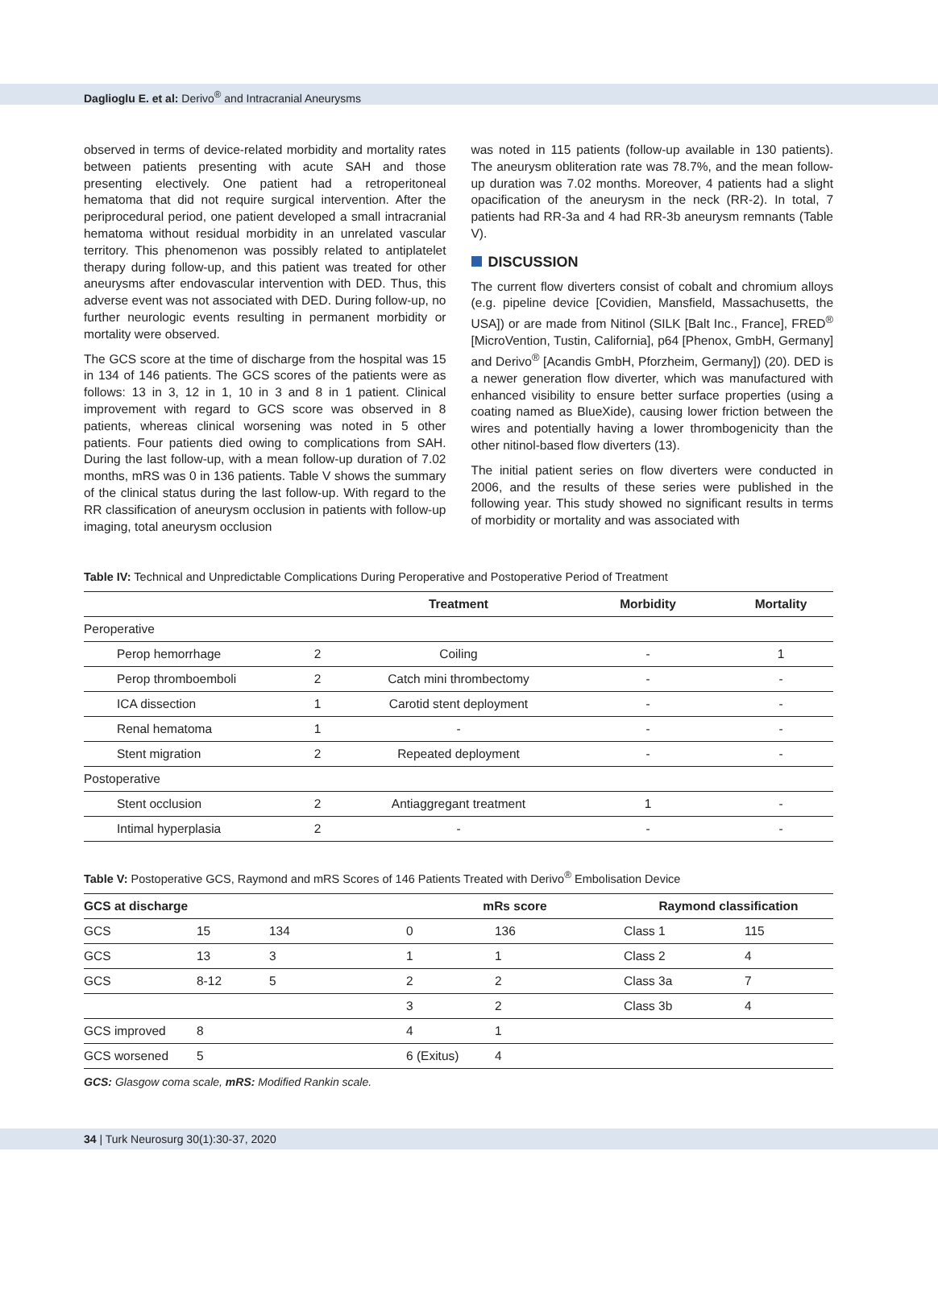Daglioglu E. et al: Derivo<sup>®</sup> and Intracranial Aneurysms
observed in terms of device-related morbidity and mortality rates between patients presenting with acute SAH and those presenting electively. One patient had a retroperitoneal hematoma that did not require surgical intervention. After the periprocedural period, one patient developed a small intracranial hematoma without residual morbidity in an unrelated vascular territory. This phenomenon was possibly related to antiplatelet therapy during follow-up, and this patient was treated for other aneurysms after endovascular intervention with DED. Thus, this adverse event was not associated with DED. During follow-up, no further neurologic events resulting in permanent morbidity or mortality were observed.
The GCS score at the time of discharge from the hospital was 15 in 134 of 146 patients. The GCS scores of the patients were as follows: 13 in 3, 12 in 1, 10 in 3 and 8 in 1 patient. Clinical improvement with regard to GCS score was observed in 8 patients, whereas clinical worsening was noted in 5 other patients. Four patients died owing to complications from SAH. During the last follow-up, with a mean follow-up duration of 7.02 months, mRS was 0 in 136 patients. Table V shows the summary of the clinical status during the last follow-up. With regard to the RR classification of aneurysm occlusion in patients with follow-up imaging, total aneurysm occlusion
was noted in 115 patients (follow-up available in 130 patients). The aneurysm obliteration rate was 78.7%, and the mean follow-up duration was 7.02 months. Moreover, 4 patients had a slight opacification of the aneurysm in the neck (RR-2). In total, 7 patients had RR-3a and 4 had RR-3b aneurysm remnants (Table V).
DISCUSSION
The current flow diverters consist of cobalt and chromium alloys (e.g. pipeline device [Covidien, Mansfield, Massachusetts, the USA]) or are made from Nitinol (SILK [Balt Inc., France], FRED<sup>®</sup> [MicroVention, Tustin, California], p64 [Phenox, GmbH, Germany] and Derivo<sup>®</sup> [Acandis GmbH, Pforzheim, Germany]) (20). DED is a newer generation flow diverter, which was manufactured with enhanced visibility to ensure better surface properties (using a coating named as BlueXide), causing lower friction between the wires and potentially having a lower thrombogenicity than the other nitinol-based flow diverters (13).
The initial patient series on flow diverters were conducted in 2006, and the results of these series were published in the following year. This study showed no significant results in terms of morbidity or mortality and was associated with
Table IV: Technical and Unpredictable Complications During Peroperative and Postoperative Period of Treatment
| | | Treatment | Morbidity | Mortality |
| --- | --- | --- | --- | --- |
| Peroperative | | | | |
| Perop hemorrhage | 2 | Coiling | - | 1 |
| Perop thromboemboli | 2 | Catch mini thrombectomy | - | - |
| ICA dissection | 1 | Carotid stent deployment | - | - |
| Renal hematoma | 1 | - | - | - |
| Stent migration | 2 | Repeated deployment | - | - |
| Postoperative | | | | |
| Stent occlusion | 2 | Antiaggregant treatment | 1 | - |
| Intimal hyperplasia | 2 | - | - | - |
Table V: Postoperative GCS, Raymond and mRS Scores of 146 Patients Treated with Derivo<sup>®</sup> Embolisation Device
| GCS at discharge | | | mRs score | | Raymond classification | |
| --- | --- | --- | --- | --- | --- | --- |
| GCS | 15 | 134 | 0 | 136 | Class 1 | 115 |
| GCS | 13 | 3 | 1 | 1 | Class 2 | 4 |
| GCS | 8-12 | 5 | 2 | 2 | Class 3a | 7 |
| | | | 3 | 2 | Class 3b | 4 |
| GCS improved | 8 | | 4 | 1 | | |
| GCS worsened | 5 | | 6 (Exitus) | 4 | | |
GCS: Glasgow coma scale, mRS: Modified Rankin scale.
34 | Turk Neurosurg 30(1):30-37, 2020